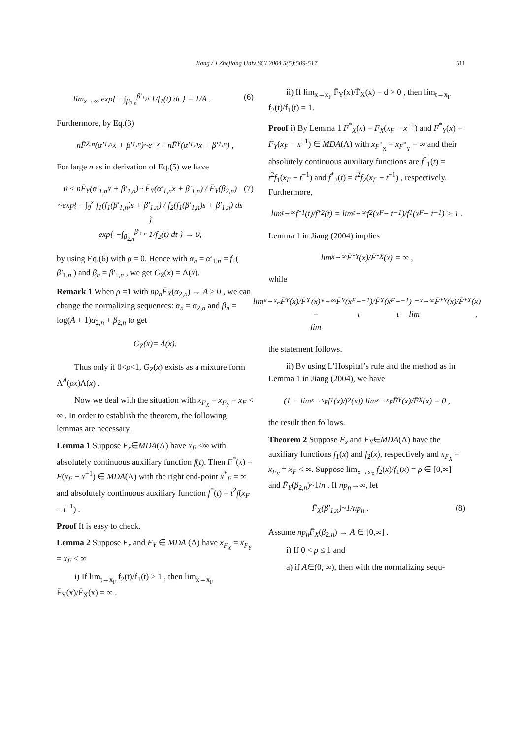Jiang / J Zhejiang Univ SCI 2004 5(5):509-517 511
lim<sub>x→∞</sub> exp{ −∫<sub>β<sub>2,n</sub></sub><sup>β′<sub>1,n</sub></sup> 1/f<sub>1</sub>(t) dt } = 1/A . (6)
Furthermore, by Eq.(3)
nF̄<sub>Z,n</sub>(α′<sub>1,n</sub>x + β′<sub>1,n</sub>)~e<sup>−x</sup> + nF̄<sub>Y</sub>(α′<sub>1,n</sub>x + β′<sub>1,n</sub>) ,
For large n as in derivation of Eq.(5) we have
0 ≤ nF̄<sub>Y</sub>(α′<sub>1,n</sub>x + β′<sub>1,n</sub>)~ F̄<sub>Y</sub>(α′<sub>1,n</sub>x + β′<sub>1,n</sub>) / F̄<sub>Y</sub>(β<sub>2,n</sub>)
~exp{ −∫<sub>0</sub><sup>x</sup> f<sub>1</sub>(f<sub>1</sub>(β′<sub>1,n</sub>)s + β′<sub>1,n</sub>) / f<sub>2</sub>(f<sub>1</sub>(β′<sub>1,n</sub>)s + β′<sub>1,n</sub>) ds }
exp{ −∫<sub>β<sub>2,n</sub></sub><sup>β′<sub>1,n</sub></sup> 1/f<sub>2</sub>(t) dt } → 0, (7)
by using Eq.(6) with ρ = 0. Hence with α<sub>n</sub> = α′<sub>1,n</sub> = f<sub>1</sub>( β′<sub>1,n</sub> ) and β<sub>n</sub> = β′<sub>1,n</sub> , we get G<sub>Z</sub>(x) = Λ(x).
Remark 1 When ρ =1 with np<sub>n</sub>F̄<sub>X</sub>(α<sub>2,n</sub>) → A > 0 , we can change the normalizing sequences: α<sub>n</sub> = α<sub>2,n</sub> and β<sub>n</sub> = log(A + 1)α<sub>2,n</sub> + β<sub>2,n</sub> to get
G<sub>Z</sub> (x)= Λ(x).
Thus only if 0<ρ<1, G<sub>Z</sub>(x) exists as a mixture form Λ<sup>A</sup>(ρx)Λ(x) .
Now we deal with the situation with x<sub>F<sub>X</sub></sub> = x<sub>F<sub>Y</sub></sub> = x<sub>F</sub> < ∞ . In order to establish the theorem, the following lemmas are necessary.
Lemma 1 Suppose F<sub>x</sub>∈MDA(Λ) have x<sub>F</sub> <∞ with absolutely continuous auxiliary function f(t). Then F<sup>*</sup>(x) = F(x<sub>F</sub> − x<sup>−1</sup>) ∈ MDA(Λ) with the right end-point x<sup>*</sup><sub>F</sub> = ∞ and absolutely continuous auxiliary function f<sup>*</sup>(t) = t<sup>2</sup>f(x<sub>F</sub> − t<sup>−1</sup>) .
Proof It is easy to check.
Lemma 2 Suppose F<sub>x</sub> and F<sub>Y</sub> ∈ MDA (Λ) have x<sub>F<sub>X</sub></sub> = x<sub>F<sub>Y</sub></sub> = x<sub>F</sub> < ∞
i) If lim<sub>t→x<sub>F</sub></sub> f<sub>2</sub>(t)/f<sub>1</sub>(t) > 1 , then lim<sub>x→x<sub>F</sub></sub> F̄<sub>Y</sub>(x)/F̄<sub>X</sub>(x) = ∞ .
ii) If lim<sub>x→x<sub>F</sub></sub> F̄<sub>Y</sub>(x)/F̄<sub>X</sub>(x) = d > 0 , then lim<sub>t→x<sub>F</sub></sub> f<sub>2</sub>(t)/f<sub>1</sub>(t) = 1.
Proof i) By Lemma 1 F<sup>*</sup><sub>X</sub>(x) = F<sub>X</sub>(x<sub>F</sub> − x<sup>−1</sup>) and F<sup>*</sup><sub>Y</sub>(x) = F<sub>Y</sub>(x<sub>F</sub> − x<sup>−1</sup>) ∈ MDA(Λ) with x<sub>F<sup>*</sup><sub>X</sub></sub> = x<sub>F<sup>*</sup><sub>Y</sub></sub> = ∞ and their absolutely continuous auxiliary functions are f<sup>*</sup><sub>1</sub>(t) = t<sup>2</sup>f<sub>1</sub>(x<sub>F</sub> − t<sup>−1</sup>) and f<sup>*</sup><sub>2</sub>(t) = t<sup>2</sup>f<sub>2</sub>(x<sub>F</sub> − t<sup>−1</sup>) , respectively. Furthermore,
lim<sub>t→∞</sub> f<sup>*</sup><sub>1</sub>(t)/f<sup>*</sup><sub>2</sub>(t) = lim<sub>t→∞</sub> f<sub>2</sub>(x<sub>F</sub> − t<sup>−1</sup>)/f<sub>1</sub>(x<sub>F</sub> − t<sup>−1</sup>) > 1 .
Lemma 1 in Jiang (2004) implies
lim<sub>x→∞</sub> F̄<sup>*</sup><sub>Y</sub>(x)/F̄<sup>*</sup><sub>X</sub>(x) = ∞ ,
while
lim<sub>x→x<sub>F</sub></sub> F̄<sub>Y</sub>(x)/F̄<sub>X</sub>(x) = lim<sub>x→∞</sub> F̄<sub>Y</sub>(x<sub>F</sub> − t<sup>−1</sup>)/F̄<sub>X</sub>(x<sub>F</sub> − t<sup>−1</sup>) = lim<sub>x→∞</sub> F̄<sup>*</sup><sub>Y</sub>(x)/F̄<sup>*</sup><sub>X</sub>(x) ,
the statement follows.
ii) By using L’Hospital’s rule and the method as in Lemma 1 in Jiang (2004), we have
(1 − lim<sub>x→x<sub>F</sub></sub> f<sub>1</sub>(x)/f<sub>2</sub>(x)) lim<sub>x→x<sub>F</sub></sub> F̄<sub>Y</sub>(x)/F̄<sub>X</sub>(x) = 0 ,
the result then follows.
Theorem 2 Suppose F<sub>x</sub> and F<sub>Y</sub>∈MDA(Λ) have the auxiliary functions f<sub>1</sub>(x) and f<sub>2</sub>(x), respectively and x<sub>F<sub>X</sub></sub> = x<sub>F<sub>Y</sub></sub> = x<sub>F</sub> < ∞. Suppose lim<sub>x→x<sub>F</sub></sub> f<sub>2</sub>(x)/f<sub>1</sub>(x) = ρ ∈ [0,∞] and F̄<sub>Y</sub>(β<sub>2,n</sub>)~1/n . If np<sub>n</sub>→∞, let
F̄<sub>X</sub>(β′<sub>1,n</sub>)~1/np<sub>n</sub> . (8)
Assume np<sub>n</sub>F̄<sub>X</sub>(β<sub>2,n</sub>) → A ∈ [0,∞] .
i) If 0 < ρ ≤ 1 and
a) if A∈(0, ∞), then with the normalizing sequ-